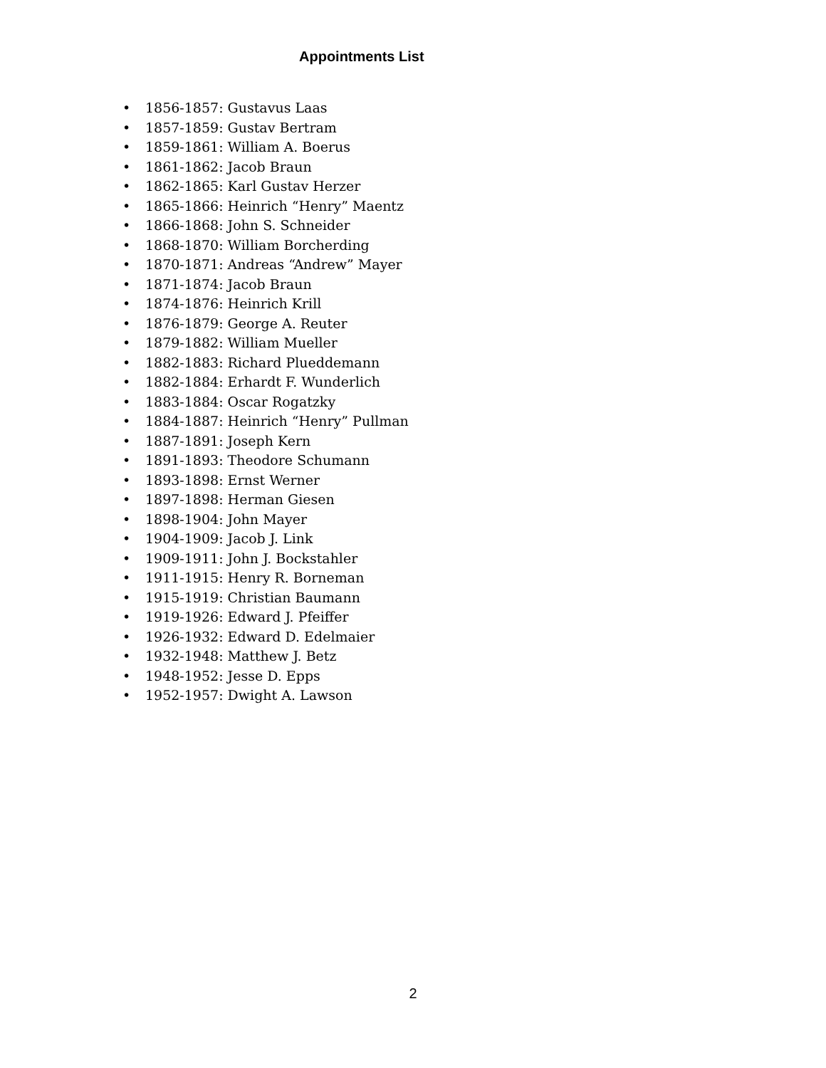Appointments List
• 1856-1857: Gustavus Laas
• 1857-1859: Gustav Bertram
• 1859-1861: William A. Boerus
• 1861-1862: Jacob Braun
• 1862-1865: Karl Gustav Herzer
• 1865-1866: Heinrich “Henry” Maentz
• 1866-1868: John S. Schneider
• 1868-1870: William Borcherding
• 1870-1871: Andreas “Andrew” Mayer
• 1871-1874: Jacob Braun
• 1874-1876: Heinrich Krill
• 1876-1879: George A. Reuter
• 1879-1882: William Mueller
• 1882-1883: Richard Plueddemann
• 1882-1884: Erhardt F. Wunderlich
• 1883-1884: Oscar Rogatzky
• 1884-1887: Heinrich “Henry” Pullman
• 1887-1891: Joseph Kern
• 1891-1893: Theodore Schumann
• 1893-1898: Ernst Werner
• 1897-1898: Herman Giesen
• 1898-1904: John Mayer
• 1904-1909: Jacob J. Link
• 1909-1911: John J. Bockstahler
• 1911-1915: Henry R. Borneman
• 1915-1919: Christian Baumann
• 1919-1926: Edward J. Pfeiffer
• 1926-1932: Edward D. Edelmaier
• 1932-1948: Matthew J. Betz
• 1948-1952: Jesse D. Epps
• 1952-1957: Dwight A. Lawson
2